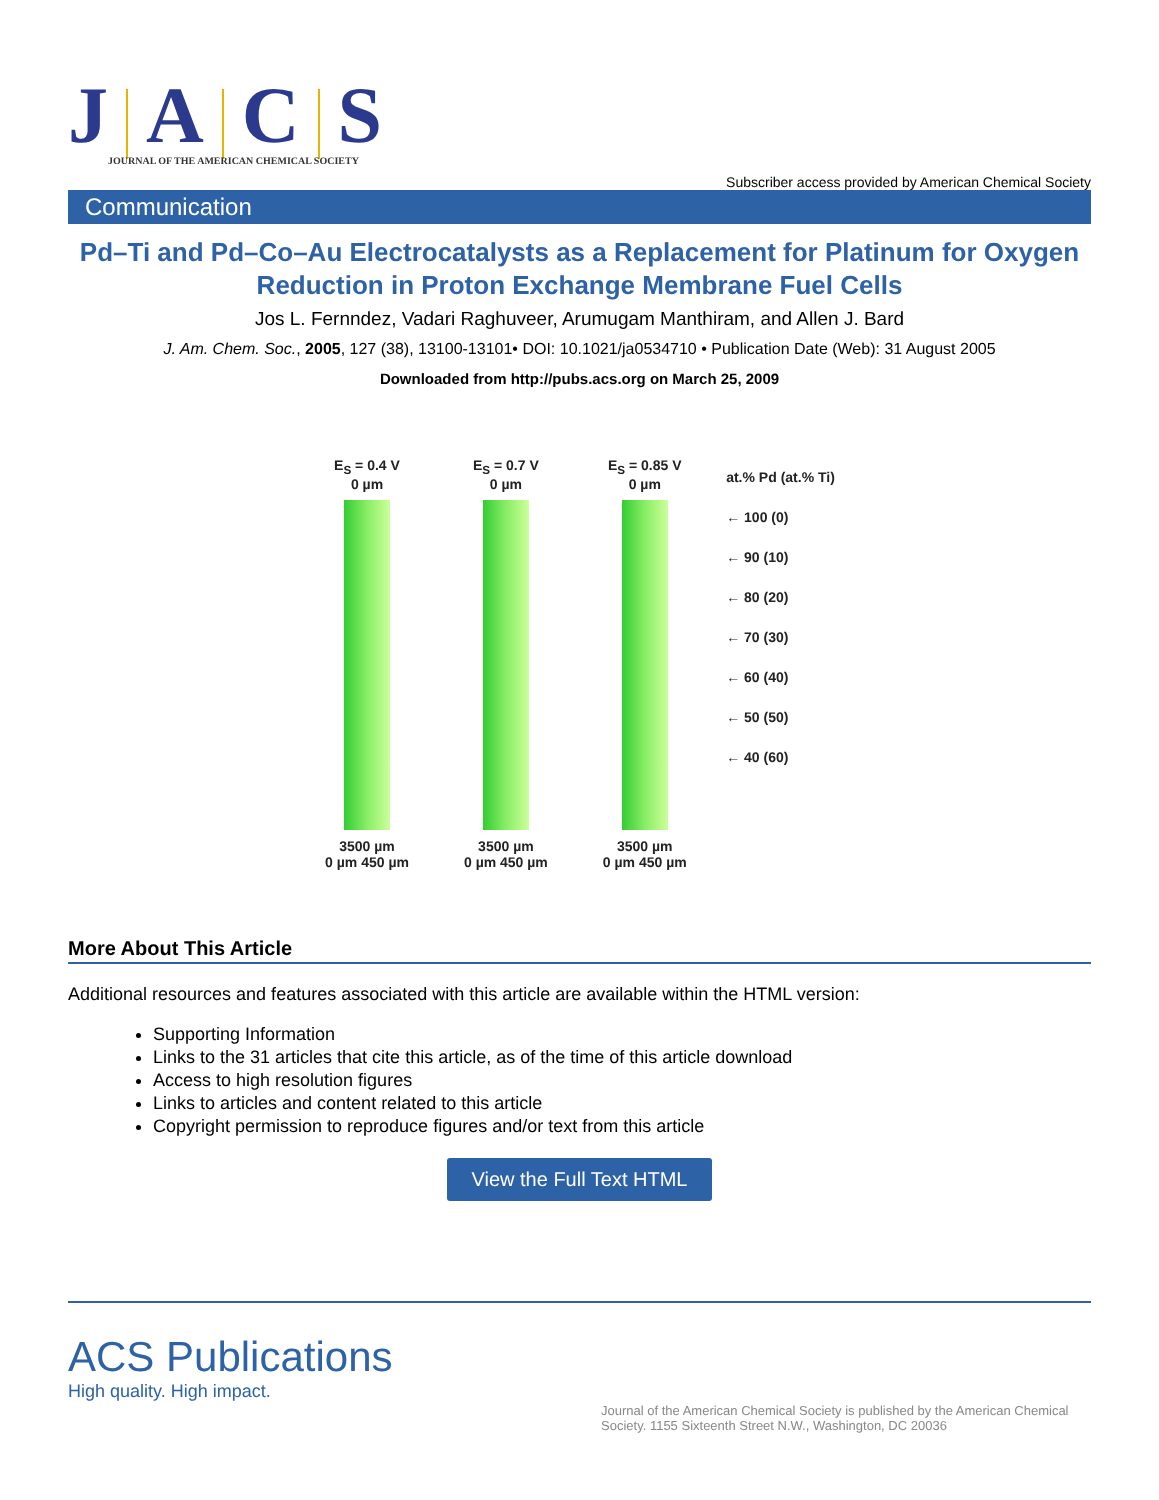J A C S
JOURNAL OF THE AMERICAN CHEMICAL SOCIETY
Subscriber access provided by American Chemical Society
Communication
Pd–Ti and Pd–Co–Au Electrocatalysts as a Replacement for Platinum for Oxygen Reduction in Proton Exchange Membrane Fuel Cells
Jos L. Fernndez, Vadari Raghuveer, Arumugam Manthiram, and Allen J. Bard
J. Am. Chem. Soc., 2005, 127 (38), 13100-13101• DOI: 10.1021/ja0534710 • Publication Date (Web): 31 August 2005
Downloaded from http://pubs.acs.org on March 25, 2009
E<sub>S</sub> = 0.4 V
0 µm
3500 µm
0 µm 450 µm
E<sub>S</sub> = 0.7 V
0 µm
3500 µm
0 µm 450 µm
E<sub>S</sub> = 0.85 V
0 µm
3500 µm
0 µm 450 µm
at.% Pd (at.% Ti)
← 100 (0)
← 90 (10)
← 80 (20)
← 70 (30)
← 60 (40)
← 50 (50)
← 40 (60)
More About This Article
Additional resources and features associated with this article are available within the HTML version:
Supporting Information
Links to the 31 articles that cite this article, as of the time of this article download
Access to high resolution figures
Links to articles and content related to this article
Copyright permission to reproduce figures and/or text from this article
View the Full Text HTML
ACS Publications
High quality. High impact.
Journal of the American Chemical Society is published by the American Chemical Society. 1155 Sixteenth Street N.W., Washington, DC 20036